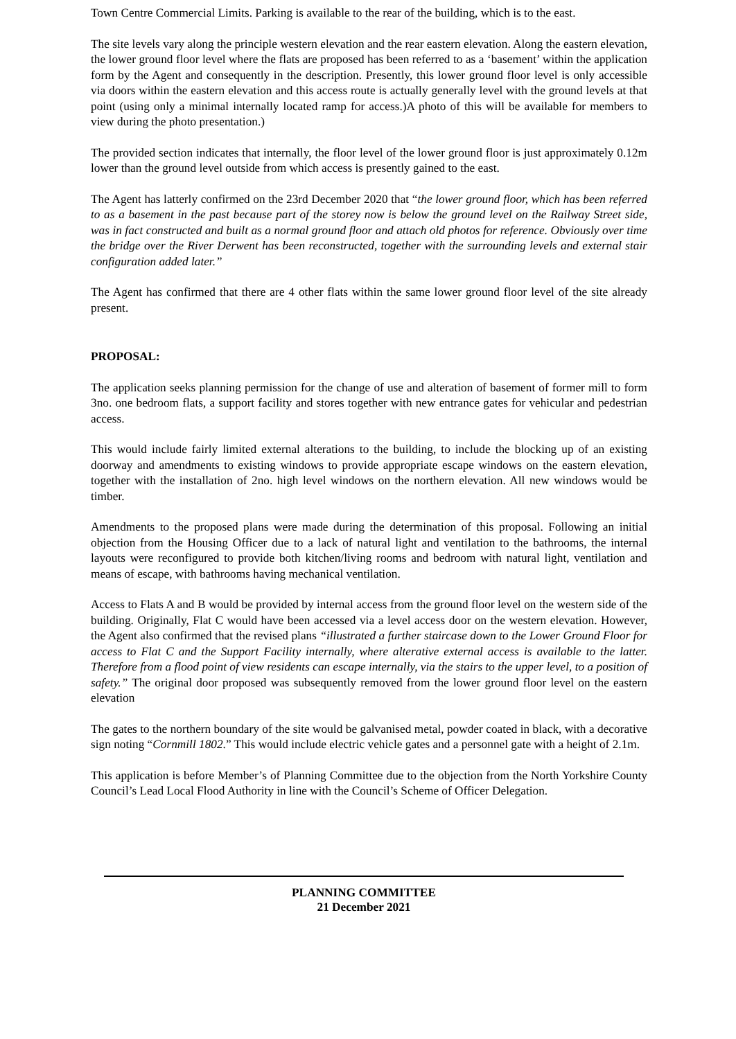Town Centre Commercial Limits. Parking is available to the rear of the building, which is to the east.
The site levels vary along the principle western elevation and the rear eastern elevation. Along the eastern elevation, the lower ground floor level where the flats are proposed has been referred to as a ‘basement’ within the application form by the Agent and consequently in the description. Presently, this lower ground floor level is only accessible via doors within the eastern elevation and this access route is actually generally level with the ground levels at that point (using only a minimal internally located ramp for access.)A photo of this will be available for members to view during the photo presentation.)
The provided section indicates that internally, the floor level of the lower ground floor is just approximately 0.12m lower than the ground level outside from which access is presently gained to the east.
The Agent has latterly confirmed on the 23rd December 2020 that “the lower ground floor, which has been referred to as a basement in the past because part of the storey now is below the ground level on the Railway Street side, was in fact constructed and built as a normal ground floor and attach old photos for reference. Obviously over time the bridge over the River Derwent has been reconstructed, together with the surrounding levels and external stair configuration added later.”
The Agent has confirmed that there are 4 other flats within the same lower ground floor level of the site already present.
PROPOSAL:
The application seeks planning permission for the change of use and alteration of basement of former mill to form 3no. one bedroom flats, a support facility and stores together with new entrance gates for vehicular and pedestrian access.
This would include fairly limited external alterations to the building, to include the blocking up of an existing doorway and amendments to existing windows to provide appropriate escape windows on the eastern elevation, together with the installation of 2no. high level windows on the northern elevation. All new windows would be timber.
Amendments to the proposed plans were made during the determination of this proposal. Following an initial objection from the Housing Officer due to a lack of natural light and ventilation to the bathrooms, the internal layouts were reconfigured to provide both kitchen/living rooms and bedroom with natural light, ventilation and means of escape, with bathrooms having mechanical ventilation.
Access to Flats A and B would be provided by internal access from the ground floor level on the western side of the building. Originally, Flat C would have been accessed via a level access door on the western elevation. However, the Agent also confirmed that the revised plans “illustrated a further staircase down to the Lower Ground Floor for access to Flat C and the Support Facility internally, where alterative external access is available to the latter. Therefore from a flood point of view residents can escape internally, via the stairs to the upper level, to a position of safety.” The original door proposed was subsequently removed from the lower ground floor level on the eastern elevation
The gates to the northern boundary of the site would be galvanised metal, powder coated in black, with a decorative sign noting “Cornmill 1802.” This would include electric vehicle gates and a personnel gate with a height of 2.1m.
This application is before Member’s of Planning Committee due to the objection from the North Yorkshire County Council’s Lead Local Flood Authority in line with the Council’s Scheme of Officer Delegation.
PLANNING COMMITTEE
21 December 2021